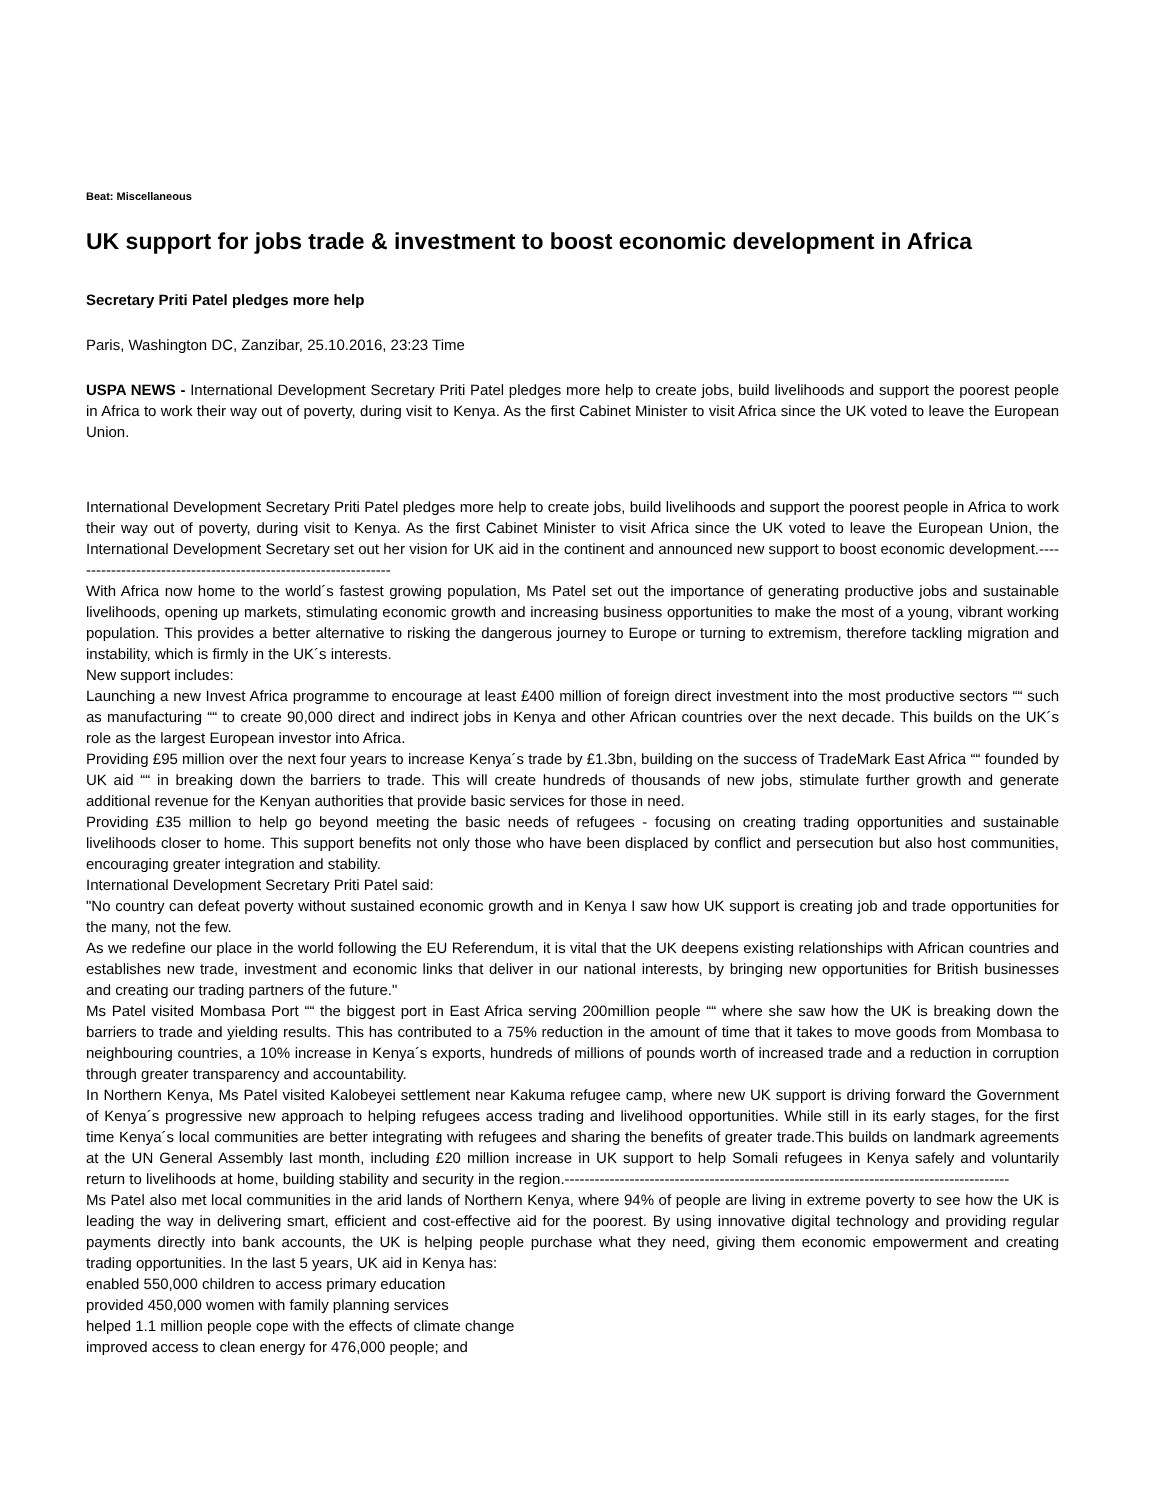Beat: Miscellaneous
UK support for jobs trade & investment to boost economic development in Africa
Secretary Priti Patel pledges more help
Paris, Washington DC, Zanzibar, 25.10.2016, 23:23 Time
USPA NEWS - International Development Secretary Priti Patel pledges more help to create jobs, build livelihoods and support the poorest people in Africa to work their way out of poverty, during visit to Kenya. As the first Cabinet Minister to visit Africa since the UK voted to leave the European Union.
International Development Secretary Priti Patel pledges more help to create jobs, build livelihoods and support the poorest people in Africa to work their way out of poverty, during visit to Kenya. As the first Cabinet Minister to visit Africa since the UK voted to leave the European Union, the International Development Secretary set out her vision for UK aid in the continent and announced new support to boost economic development.-----------------------------------------------------------------
With Africa now home to the world´s fastest growing population, Ms Patel set out the importance of generating productive jobs and sustainable livelihoods, opening up markets, stimulating economic growth and increasing business opportunities to make the most of a young, vibrant working population. This provides a better alternative to risking the dangerous journey to Europe or turning to extremism, therefore tackling migration and instability, which is firmly in the UK´s interests.
New support includes:
Launching a new Invest Africa programme to encourage at least £400 million of foreign direct investment into the most productive sectors ““ such as manufacturing ““ to create 90,000 direct and indirect jobs in Kenya and other African countries over the next decade. This builds on the UK´s role as the largest European investor into Africa.
Providing £95 million over the next four years to increase Kenya´s trade by £1.3bn, building on the success of TradeMark East Africa ““ founded by UK aid ““ in breaking down the barriers to trade. This will create hundreds of thousands of new jobs, stimulate further growth and generate additional revenue for the Kenyan authorities that provide basic services for those in need.
Providing £35 million to help go beyond meeting the basic needs of refugees - focusing on creating trading opportunities and sustainable livelihoods closer to home. This support benefits not only those who have been displaced by conflict and persecution but also host communities, encouraging greater integration and stability.
International Development Secretary Priti Patel said:
"No country can defeat poverty without sustained economic growth and in Kenya I saw how UK support is creating job and trade opportunities for the many, not the few.
As we redefine our place in the world following the EU Referendum, it is vital that the UK deepens existing relationships with African countries and establishes new trade, investment and economic links that deliver in our national interests, by bringing new opportunities for British businesses and creating our trading partners of the future."
Ms Patel visited Mombasa Port ““ the biggest port in East Africa serving 200million people ““ where she saw how the UK is breaking down the barriers to trade and yielding results. This has contributed to a 75% reduction in the amount of time that it takes to move goods from Mombasa to neighbouring countries, a 10% increase in Kenya´s exports, hundreds of millions of pounds worth of increased trade and a reduction in corruption through greater transparency and accountability.
In Northern Kenya, Ms Patel visited Kalobeyei settlement near Kakuma refugee camp, where new UK support is driving forward the Government of Kenya´s progressive new approach to helping refugees access trading and livelihood opportunities. While still in its early stages, for the first time Kenya´s local communities are better integrating with refugees and sharing the benefits of greater trade.This builds on landmark agreements at the UN General Assembly last month, including £20 million increase in UK support to help Somali refugees in Kenya safely and voluntarily return to livelihoods at home, building stability and security in the region.-----------------------------------------------------------------------------------------
Ms Patel also met local communities in the arid lands of Northern Kenya, where 94% of people are living in extreme poverty to see how the UK is leading the way in delivering smart, efficient and cost-effective aid for the poorest. By using innovative digital technology and providing regular payments directly into bank accounts, the UK is helping people purchase what they need, giving them economic empowerment and creating trading opportunities. In the last 5 years, UK aid in Kenya has:
enabled 550,000 children to access primary education
provided 450,000 women with family planning services
helped 1.1 million people cope with the effects of climate change
improved access to clean energy for 476,000 people; and